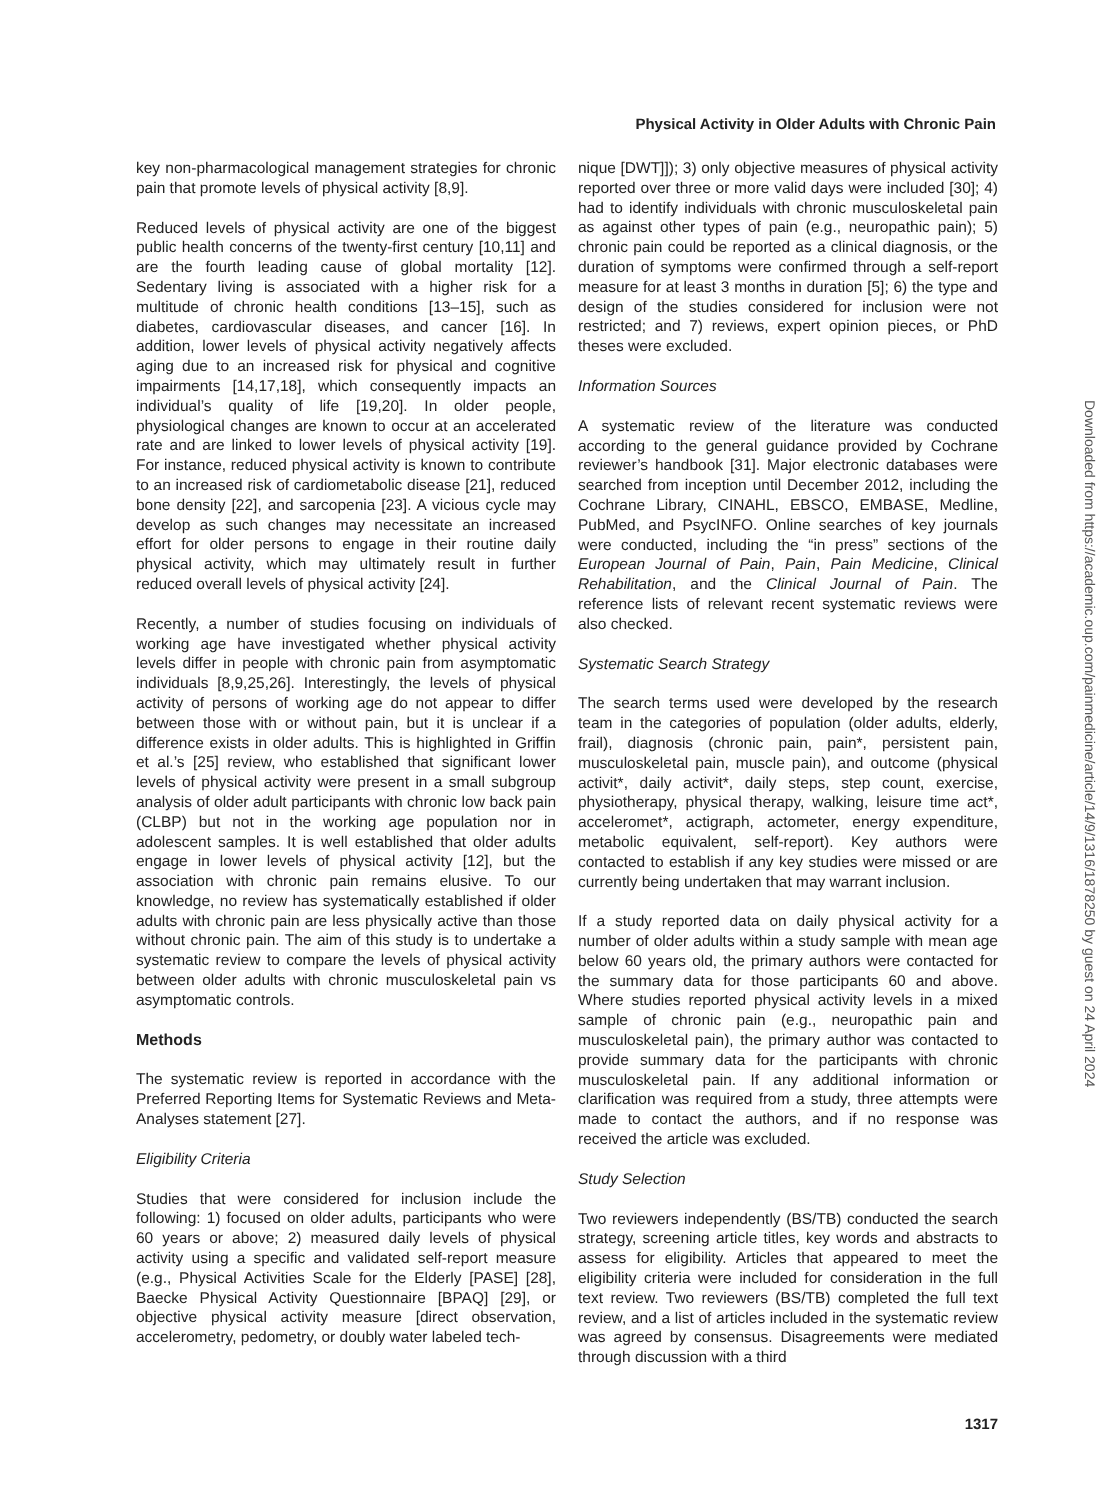Physical Activity in Older Adults with Chronic Pain
key non-pharmacological management strategies for chronic pain that promote levels of physical activity [8,9].
Reduced levels of physical activity are one of the biggest public health concerns of the twenty-first century [10,11] and are the fourth leading cause of global mortality [12]. Sedentary living is associated with a higher risk for a multitude of chronic health conditions [13–15], such as diabetes, cardiovascular diseases, and cancer [16]. In addition, lower levels of physical activity negatively affects aging due to an increased risk for physical and cognitive impairments [14,17,18], which consequently impacts an individual’s quality of life [19,20]. In older people, physiological changes are known to occur at an accelerated rate and are linked to lower levels of physical activity [19]. For instance, reduced physical activity is known to contribute to an increased risk of cardiometabolic disease [21], reduced bone density [22], and sarcopenia [23]. A vicious cycle may develop as such changes may necessitate an increased effort for older persons to engage in their routine daily physical activity, which may ultimately result in further reduced overall levels of physical activity [24].
Recently, a number of studies focusing on individuals of working age have investigated whether physical activity levels differ in people with chronic pain from asymptomatic individuals [8,9,25,26]. Interestingly, the levels of physical activity of persons of working age do not appear to differ between those with or without pain, but it is unclear if a difference exists in older adults. This is highlighted in Griffin et al.’s [25] review, who established that significant lower levels of physical activity were present in a small subgroup analysis of older adult participants with chronic low back pain (CLBP) but not in the working age population nor in adolescent samples. It is well established that older adults engage in lower levels of physical activity [12], but the association with chronic pain remains elusive. To our knowledge, no review has systematically established if older adults with chronic pain are less physically active than those without chronic pain. The aim of this study is to undertake a systematic review to compare the levels of physical activity between older adults with chronic musculoskeletal pain vs asymptomatic controls.
Methods
The systematic review is reported in accordance with the Preferred Reporting Items for Systematic Reviews and Meta-Analyses statement [27].
Eligibility Criteria
Studies that were considered for inclusion include the following: 1) focused on older adults, participants who were 60 years or above; 2) measured daily levels of physical activity using a specific and validated self-report measure (e.g., Physical Activities Scale for the Elderly [PASE] [28], Baecke Physical Activity Questionnaire [BPAQ] [29], or objective physical activity measure [direct observation, accelerometry, pedometry, or doubly water labeled tech-
nique [DWT]]); 3) only objective measures of physical activity reported over three or more valid days were included [30]; 4) had to identify individuals with chronic musculoskeletal pain as against other types of pain (e.g., neuropathic pain); 5) chronic pain could be reported as a clinical diagnosis, or the duration of symptoms were confirmed through a self-report measure for at least 3 months in duration [5]; 6) the type and design of the studies considered for inclusion were not restricted; and 7) reviews, expert opinion pieces, or PhD theses were excluded.
Information Sources
A systematic review of the literature was conducted according to the general guidance provided by Cochrane reviewer’s handbook [31]. Major electronic databases were searched from inception until December 2012, including the Cochrane Library, CINAHL, EBSCO, EMBASE, Medline, PubMed, and PsycINFO. Online searches of key journals were conducted, including the “in press” sections of the European Journal of Pain, Pain, Pain Medicine, Clinical Rehabilitation, and the Clinical Journal of Pain. The reference lists of relevant recent systematic reviews were also checked.
Systematic Search Strategy
The search terms used were developed by the research team in the categories of population (older adults, elderly, frail), diagnosis (chronic pain, pain*, persistent pain, musculoskeletal pain, muscle pain), and outcome (physical activit*, daily activit*, daily steps, step count, exercise, physiotherapy, physical therapy, walking, leisure time act*, acceleromet*, actigraph, actometer, energy expenditure, metabolic equivalent, self-report). Key authors were contacted to establish if any key studies were missed or are currently being undertaken that may warrant inclusion.
If a study reported data on daily physical activity for a number of older adults within a study sample with mean age below 60 years old, the primary authors were contacted for the summary data for those participants 60 and above. Where studies reported physical activity levels in a mixed sample of chronic pain (e.g., neuropathic pain and musculoskeletal pain), the primary author was contacted to provide summary data for the participants with chronic musculoskeletal pain. If any additional information or clarification was required from a study, three attempts were made to contact the authors, and if no response was received the article was excluded.
Study Selection
Two reviewers independently (BS/TB) conducted the search strategy, screening article titles, key words and abstracts to assess for eligibility. Articles that appeared to meet the eligibility criteria were included for consideration in the full text review. Two reviewers (BS/TB) completed the full text review, and a list of articles included in the systematic review was agreed by consensus. Disagreements were mediated through discussion with a third
1317
Downloaded from https://academic.oup.com/painmedicine/article/14/9/1316/1878250 by guest on 24 April 2024